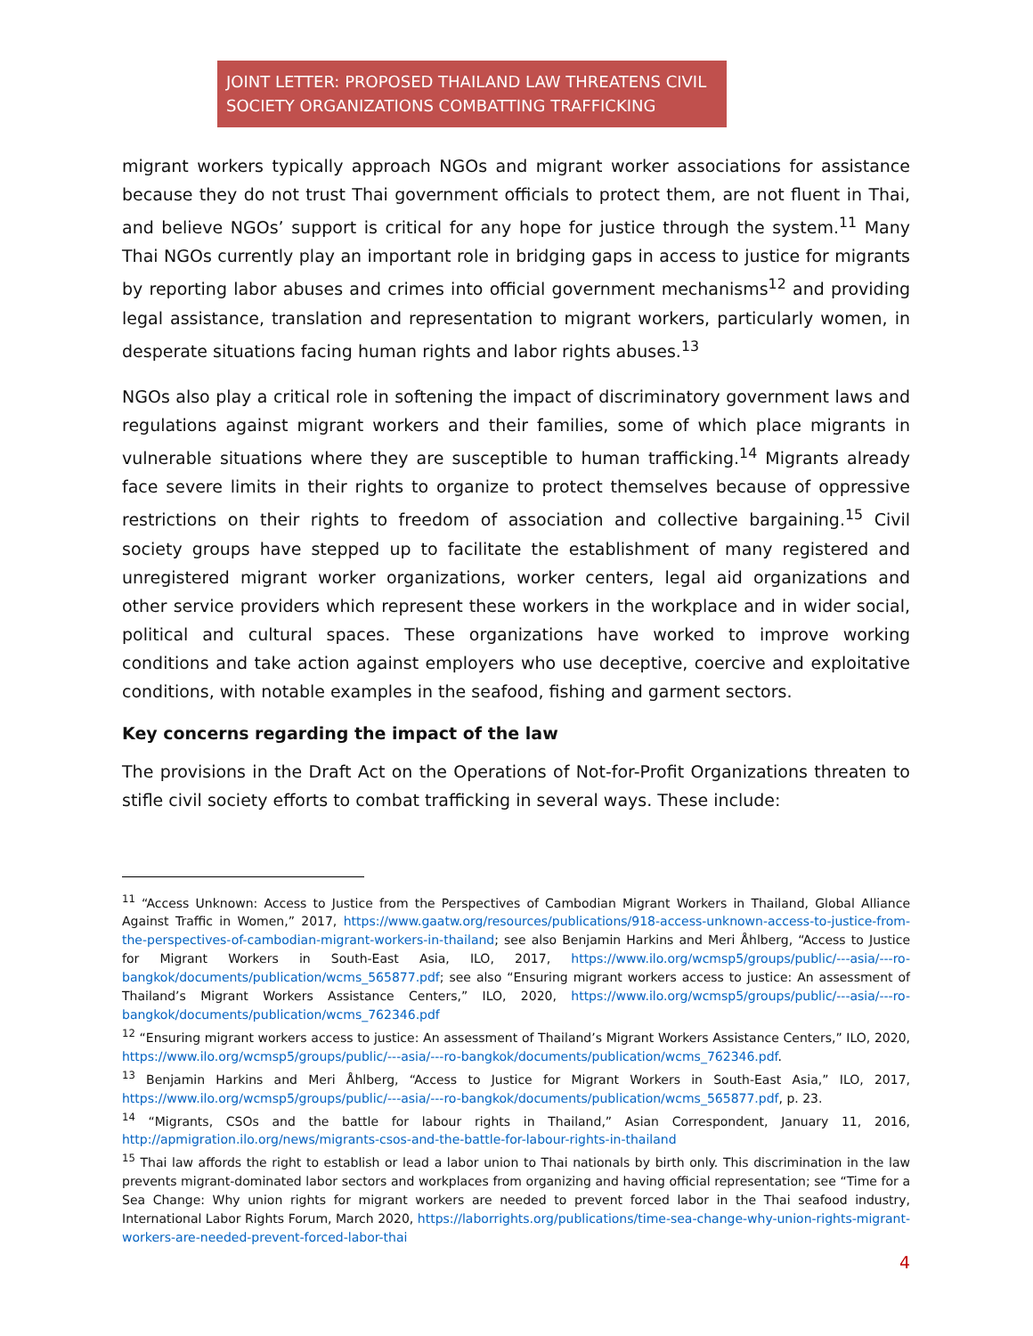JOINT LETTER: PROPOSED THAILAND LAW THREATENS CIVIL SOCIETY ORGANIZATIONS COMBATTING TRAFFICKING
migrant workers typically approach NGOs and migrant worker associations for assistance because they do not trust Thai government officials to protect them, are not fluent in Thai, and believe NGOs’ support is critical for any hope for justice through the system.<sup>11</sup> Many Thai NGOs currently play an important role in bridging gaps in access to justice for migrants by reporting labor abuses and crimes into official government mechanisms<sup>12</sup> and providing legal assistance, translation and representation to migrant workers, particularly women, in desperate situations facing human rights and labor rights abuses.<sup>13</sup>
NGOs also play a critical role in softening the impact of discriminatory government laws and regulations against migrant workers and their families, some of which place migrants in vulnerable situations where they are susceptible to human trafficking.<sup>14</sup> Migrants already face severe limits in their rights to organize to protect themselves because of oppressive restrictions on their rights to freedom of association and collective bargaining.<sup>15</sup> Civil society groups have stepped up to facilitate the establishment of many registered and unregistered migrant worker organizations, worker centers, legal aid organizations and other service providers which represent these workers in the workplace and in wider social, political and cultural spaces. These organizations have worked to improve working conditions and take action against employers who use deceptive, coercive and exploitative conditions, with notable examples in the seafood, fishing and garment sectors.
Key concerns regarding the impact of the law
The provisions in the Draft Act on the Operations of Not-for-Profit Organizations threaten to stifle civil society efforts to combat trafficking in several ways. These include:
<sup>11</sup> “Access Unknown: Access to Justice from the Perspectives of Cambodian Migrant Workers in Thailand, Global Alliance Against Traffic in Women,” 2017, https://www.gaatw.org/resources/publications/918-access-unknown-access-to-justice-from-the-perspectives-of-cambodian-migrant-workers-in-thailand; see also Benjamin Harkins and Meri Åhlberg, “Access to Justice for Migrant Workers in South-East Asia, ILO, 2017, https://www.ilo.org/wcmsp5/groups/public/---asia/---ro-bangkok/documents/publication/wcms_565877.pdf; see also “Ensuring migrant workers access to justice: An assessment of Thailand’s Migrant Workers Assistance Centers,” ILO, 2020, https://www.ilo.org/wcmsp5/groups/public/---asia/---ro-bangkok/documents/publication/wcms_762346.pdf
<sup>12</sup> “Ensuring migrant workers access to justice: An assessment of Thailand’s Migrant Workers Assistance Centers,” ILO, 2020, https://www.ilo.org/wcmsp5/groups/public/---asia/---ro-bangkok/documents/publication/wcms_762346.pdf.
<sup>13</sup> Benjamin Harkins and Meri Åhlberg, “Access to Justice for Migrant Workers in South-East Asia,” ILO, 2017, https://www.ilo.org/wcmsp5/groups/public/---asia/---ro-bangkok/documents/publication/wcms_565877.pdf, p. 23.
<sup>14</sup> “Migrants, CSOs and the battle for labour rights in Thailand,” Asian Correspondent, January 11, 2016, http://apmigration.ilo.org/news/migrants-csos-and-the-battle-for-labour-rights-in-thailand
<sup>15</sup> Thai law affords the right to establish or lead a labor union to Thai nationals by birth only. This discrimination in the law prevents migrant-dominated labor sectors and workplaces from organizing and having official representation; see “Time for a Sea Change: Why union rights for migrant workers are needed to prevent forced labor in the Thai seafood industry, International Labor Rights Forum, March 2020, https://laborrights.org/publications/time-sea-change-why-union-rights-migrant-workers-are-needed-prevent-forced-labor-thai
4